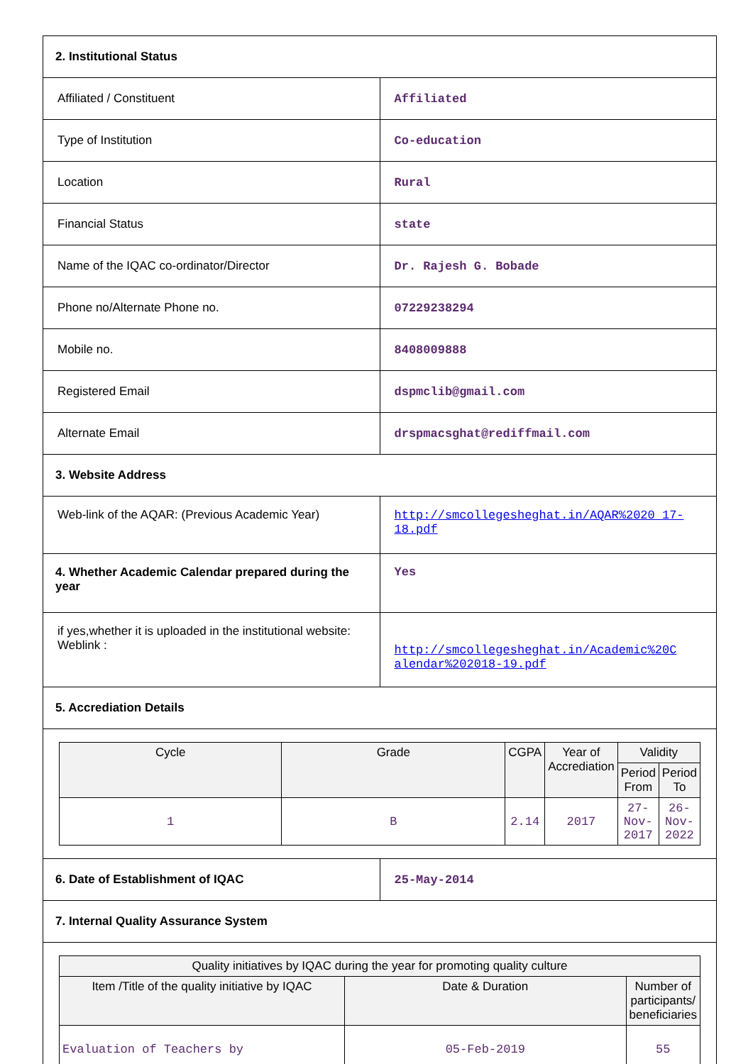| 2. Institutional Status | |
| Affiliated / Constituent | Affiliated |
| Type of Institution | Co-education |
| Location | Rural |
| Financial Status | state |
| Name of the IQAC co-ordinator/Director | Dr. Rajesh G. Bobade |
| Phone no/Alternate Phone no. | 07229238294 |
| Mobile no. | 8408009888 |
| Registered Email | dspmclib@gmail.com |
| Alternate Email | drspmacsghat@rediffmail.com |
| 3. Website Address | |
| Web-link of the AQAR: (Previous Academic Year) | http://smcollegesheghat.in/AQAR%2020 17-18.pdf |
| 4. Whether Academic Calendar prepared during the year | Yes |
| if yes,whether it is uploaded in the institutional website: Weblink : | http://smcollegesheghat.in/Academic%20C alendar%202018-19.pdf |
| 5. Accrediation Details | |
| / Cycle / Grade / CGPA / Year of Accrediation / Validity / / / --- / --- / --- / --- / --- / --- / / / / / / Period From / Period To / / 1 / B / 2.14 / 2017 / 27-Nov-2017 / 26-Nov-2022 / | |
| 6. Date of Establishment of IQAC | 25-May-2014 |
| 7. Internal Quality Assurance System | |
| / Quality initiatives by IQAC during the year for promoting quality culture / / / / --- / --- / --- / / Item /Title of the quality initiative by IQAC / Date & Duration / Number of participants/ beneficiaries / / Evaluation of Teachers by / 05-Feb-2019 / 55 / | |